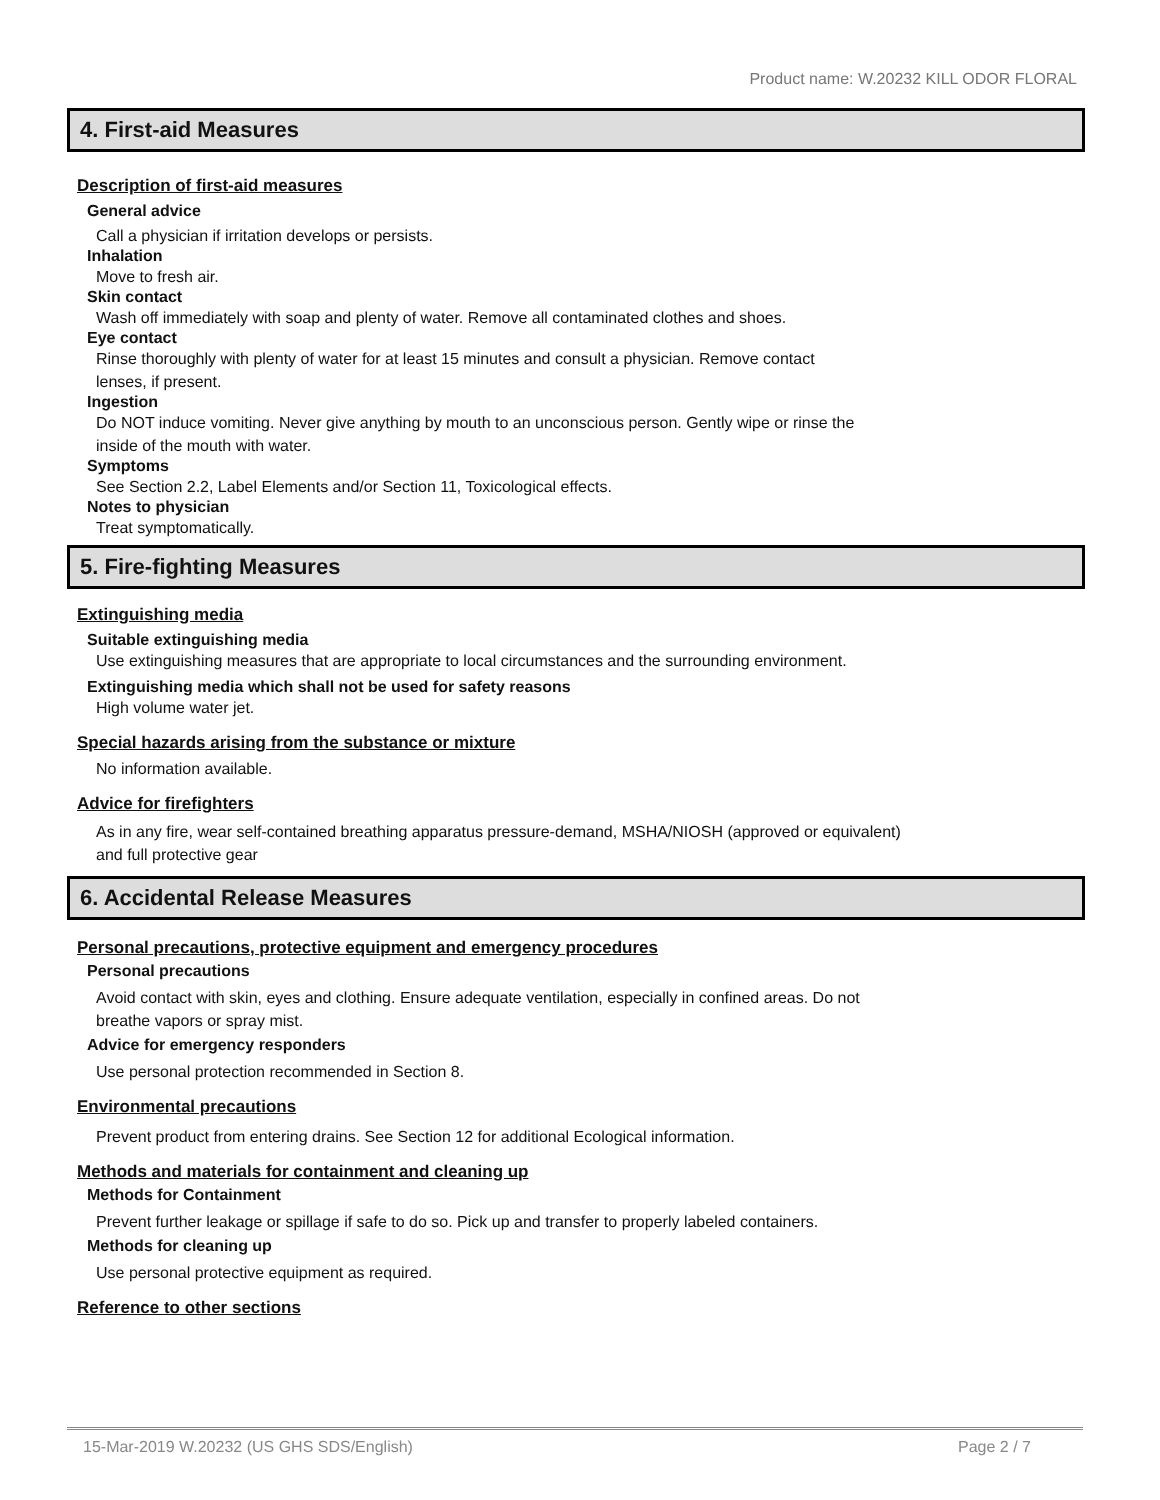Product name: W.20232 KILL ODOR FLORAL
4. First-aid Measures
Description of first-aid measures
General advice
Call a physician if irritation develops or persists.
Inhalation
Move to fresh air.
Skin contact
Wash off immediately with soap and plenty of water. Remove all contaminated clothes and shoes.
Eye contact
Rinse thoroughly with plenty of water for at least 15 minutes and consult a physician. Remove contact
lenses, if present.
Ingestion
Do NOT induce vomiting. Never give anything by mouth to an unconscious person. Gently wipe or rinse the
inside of the mouth with water.
Symptoms
See Section 2.2, Label Elements and/or Section 11, Toxicological effects.
Notes to physician
Treat symptomatically.
5. Fire-fighting Measures
Extinguishing media
Suitable extinguishing media
Use extinguishing measures that are appropriate to local circumstances and the surrounding environment.
Extinguishing media which shall not be used for safety reasons
High volume water jet.
Special hazards arising from the substance or mixture
No information available.
Advice for firefighters
As in any fire, wear self-contained breathing apparatus pressure-demand, MSHA/NIOSH (approved or equivalent)
and full protective gear
6. Accidental Release Measures
Personal precautions, protective equipment and emergency procedures
Personal precautions
Avoid contact with skin, eyes and clothing. Ensure adequate ventilation, especially in confined areas. Do not
breathe vapors or spray mist.
Advice for emergency responders
Use personal protection recommended in Section 8.
Environmental precautions
Prevent product from entering drains. See Section 12 for additional Ecological information.
Methods and materials for containment and cleaning up
Methods for Containment
Prevent further leakage or spillage if safe to do so. Pick up and transfer to properly labeled containers.
Methods for cleaning up
Use personal protective equipment as required.
Reference to other sections
15-Mar-2019 W.20232 (US GHS SDS/English) Page 2 / 7